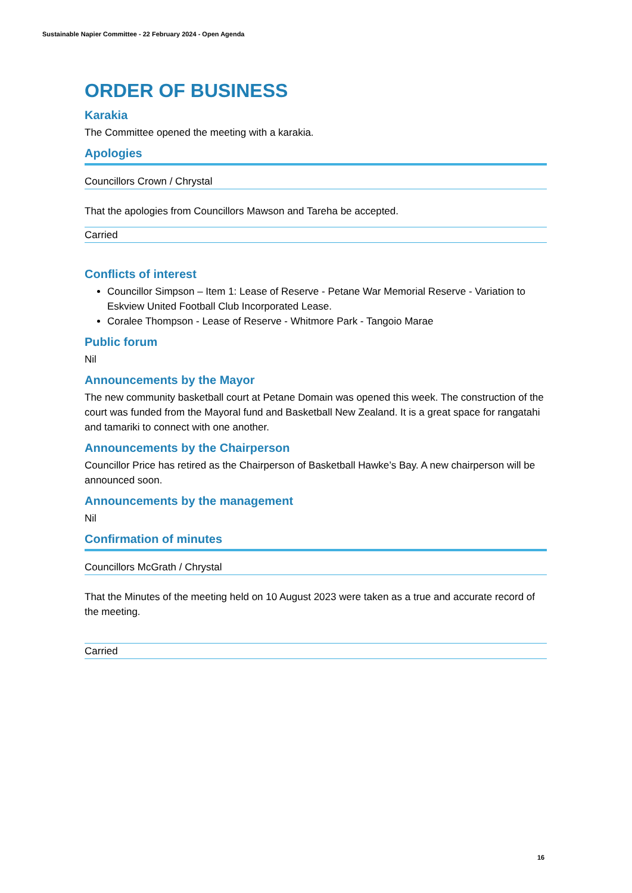Sustainable Napier Committee - 22 February 2024 - Open Agenda
ORDER OF BUSINESS
Karakia
The Committee opened the meeting with a karakia.
Apologies
Councillors Crown / Chrystal
That the apologies from Councillors Mawson and Tareha be accepted.
Carried
Conflicts of interest
Councillor Simpson – Item 1: Lease of Reserve - Petane War Memorial Reserve - Variation to Eskview United Football Club Incorporated Lease.
Coralee Thompson - Lease of Reserve - Whitmore Park - Tangoio Marae
Public forum
Nil
Announcements by the Mayor
The new community basketball court at Petane Domain was opened this week. The construction of the court was funded from the Mayoral fund and Basketball New Zealand. It is a great space for rangatahi and tamariki to connect with one another.
Announcements by the Chairperson
Councillor Price has retired as the Chairperson of Basketball Hawke’s Bay. A new chairperson will be announced soon.
Announcements by the management
Nil
Confirmation of minutes
Councillors McGrath / Chrystal
That the Minutes of the meeting held on 10 August 2023 were taken as a true and accurate record of the meeting.
Carried
16